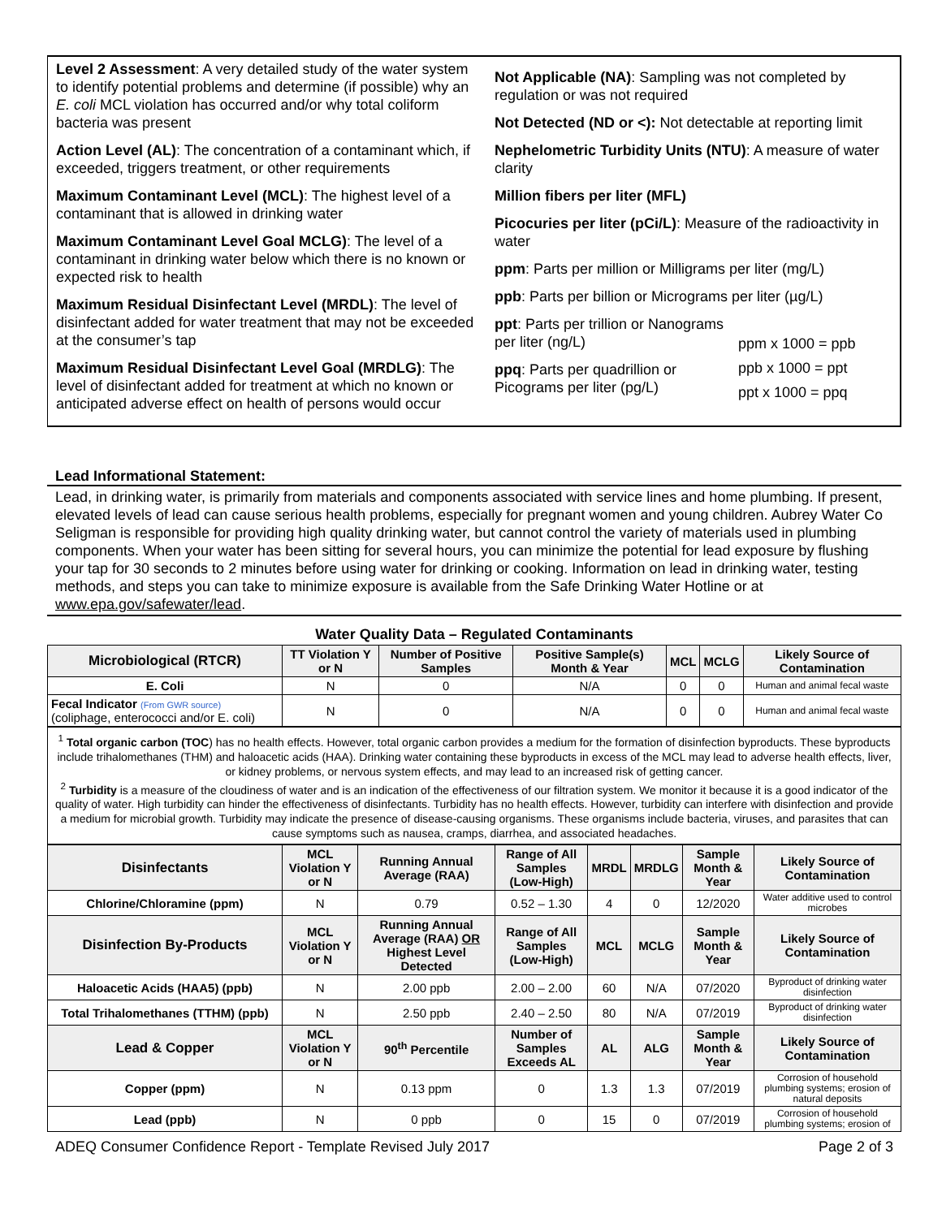Level 2 Assessment: A very detailed study of the water system to identify potential problems and determine (if possible) why an E. coli MCL violation has occurred and/or why total coliform bacteria was present
Action Level (AL): The concentration of a contaminant which, if exceeded, triggers treatment, or other requirements
Maximum Contaminant Level (MCL): The highest level of a contaminant that is allowed in drinking water
Maximum Contaminant Level Goal MCLG): The level of a contaminant in drinking water below which there is no known or expected risk to health
Maximum Residual Disinfectant Level (MRDL): The level of disinfectant added for water treatment that may not be exceeded at the consumer’s tap
Maximum Residual Disinfectant Level Goal (MRDLG): The level of disinfectant added for treatment at which no known or anticipated adverse effect on health of persons would occur
Not Applicable (NA): Sampling was not completed by regulation or was not required
Not Detected (ND or <): Not detectable at reporting limit
Nephelometric Turbidity Units (NTU): A measure of water clarity
Million fibers per liter (MFL)
Picocuries per liter (pCi/L): Measure of the radioactivity in water
ppm: Parts per million or Milligrams per liter (mg/L)
ppb: Parts per billion or Micrograms per liter (µg/L)
ppt: Parts per trillion or Nanograms per liter (ng/L)
ppq: Parts per quadrillion or Picograms per liter (pg/L)
ppm x 1000 = ppb
ppb x 1000 = ppt
ppt x 1000 = ppq
Lead Informational Statement:
Lead, in drinking water, is primarily from materials and components associated with service lines and home plumbing. If present, elevated levels of lead can cause serious health problems, especially for pregnant women and young children. Aubrey Water Co Seligman is responsible for providing high quality drinking water, but cannot control the variety of materials used in plumbing components. When your water has been sitting for several hours, you can minimize the potential for lead exposure by flushing your tap for 30 seconds to 2 minutes before using water for drinking or cooking. Information on lead in drinking water, testing methods, and steps you can take to minimize exposure is available from the Safe Drinking Water Hotline or at www.epa.gov/safewater/lead.
Water Quality Data – Regulated Contaminants
| Microbiological (RTCR) | TT Violation Y or N | Number of Positive Samples | Positive Sample(s) Month & Year | MCL | MCLG | Likely Source of Contamination |
| --- | --- | --- | --- | --- | --- | --- |
| E. Coli | N | 0 | N/A | 0 | 0 | Human and animal fecal waste |
| Fecal Indicator (From GWR source) (coliphage, enterococci and/or E. coli) | N | 0 | N/A | 0 | 0 | Human and animal fecal waste |
<sup>1</sup> Total organic carbon (TOC) has no health effects. However, total organic carbon provides a medium for the formation of disinfection byproducts. These byproducts include trihalomethanes (THM) and haloacetic acids (HAA). Drinking water containing these byproducts in excess of the MCL may lead to adverse health effects, liver, or kidney problems, or nervous system effects, and may lead to an increased risk of getting cancer.
<sup>2</sup> Turbidity is a measure of the cloudiness of water and is an indication of the effectiveness of our filtration system. We monitor it because it is a good indicator of the quality of water. High turbidity can hinder the effectiveness of disinfectants. Turbidity has no health effects. However, turbidity can interfere with disinfection and provide a medium for microbial growth. Turbidity may indicate the presence of disease-causing organisms. These organisms include bacteria, viruses, and parasites that can cause symptoms such as nausea, cramps, diarrhea, and associated headaches.
| Disinfectants | MCL Violation Y or N | Running Annual Average (RAA) | Range of All Samples (Low-High) | MRDL | MRDLG | Sample Month & Year | Likely Source of Contamination |
| --- | --- | --- | --- | --- | --- | --- | --- |
| Chlorine/Chloramine (ppm) | N | 0.79 | 0.52 – 1.30 | 4 | 0 | 12/2020 | Water additive used to control microbes |
| Disinfection By-Products | MCL Violation Y or N | Running Annual Average (RAA) OR Highest Level Detected | Range of All Samples (Low-High) | MCL | MCLG | Sample Month & Year | Likely Source of Contamination |
| Haloacetic Acids (HAA5) (ppb) | N | 2.00 ppb | 2.00 – 2.00 | 60 | N/A | 07/2020 | Byproduct of drinking water disinfection |
| Total Trihalomethanes (TTHM) (ppb) | N | 2.50 ppb | 2.40 – 2.50 | 80 | N/A | 07/2019 | Byproduct of drinking water disinfection |
| Lead & Copper | MCL Violation Y or N | 90<sup>th</sup> Percentile | Number of Samples Exceeds AL | AL | ALG | Sample Month & Year | Likely Source of Contamination |
| Copper (ppm) | N | 0.13 ppm | 0 | 1.3 | 1.3 | 07/2019 | Corrosion of household plumbing systems; erosion of natural deposits |
| Lead (ppb) | N | 0 ppb | 0 | 15 | 0 | 07/2019 | Corrosion of household plumbing systems; erosion of |
ADEQ Consumer Confidence Report - Template Revised July 2017 Page 2 of 3